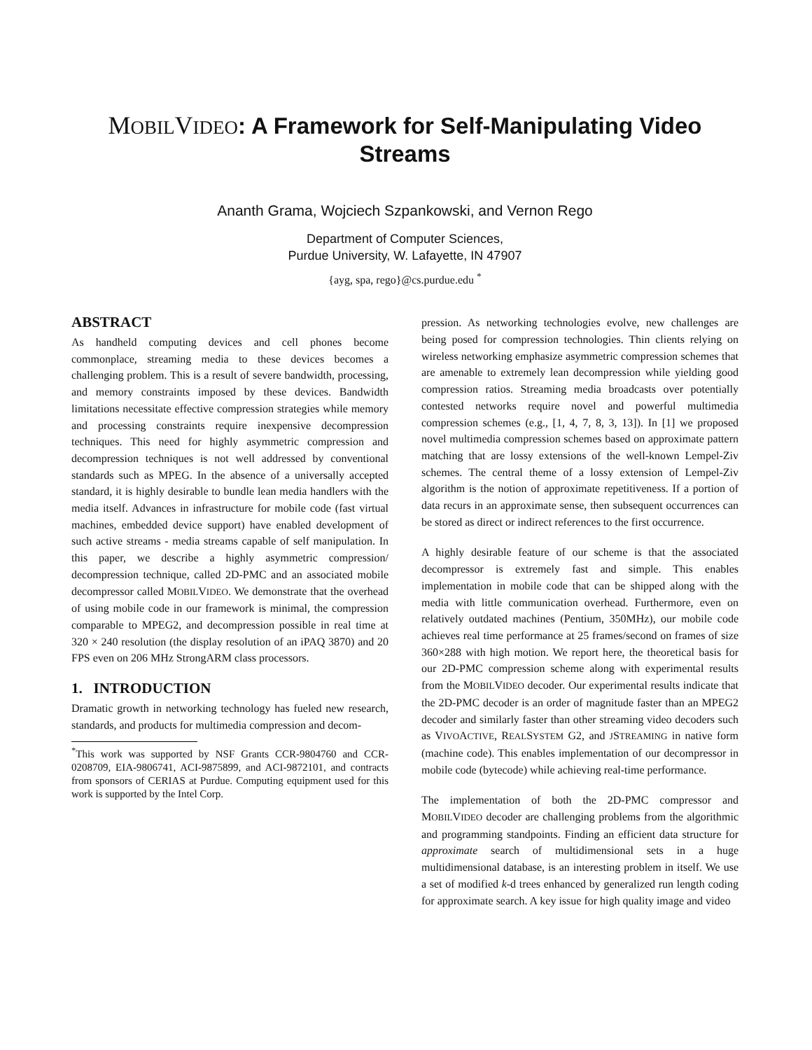MOBILVIDEO: A Framework for Self-Manipulating Video Streams
Ananth Grama, Wojciech Szpankowski, and Vernon Rego
Department of Computer Sciences,
Purdue University, W. Lafayette, IN 47907
{ayg, spa, rego}@cs.purdue.edu <sup>*</sup>
ABSTRACT
As handheld computing devices and cell phones become commonplace, streaming media to these devices becomes a challenging problem. This is a result of severe bandwidth, processing, and memory constraints imposed by these devices. Bandwidth limitations necessitate effective compression strategies while memory and processing constraints require inexpensive decompression techniques. This need for highly asymmetric compression and decompression techniques is not well addressed by conventional standards such as MPEG. In the absence of a universally accepted standard, it is highly desirable to bundle lean media handlers with the media itself. Advances in infrastructure for mobile code (fast virtual machines, embedded device support) have enabled development of such active streams - media streams capable of self manipulation. In this paper, we describe a highly asymmetric compression/ decompression technique, called 2D-PMC and an associated mobile decompressor called MOBILVIDEO. We demonstrate that the overhead of using mobile code in our framework is minimal, the compression comparable to MPEG2, and decompression possible in real time at 320 × 240 resolution (the display resolution of an iPAQ 3870) and 20 FPS even on 206 MHz StrongARM class processors.
1. INTRODUCTION
Dramatic growth in networking technology has fueled new research, standards, and products for multimedia compression and decom-
<sup>*</sup> This work was supported by NSF Grants CCR-9804760 and CCR-0208709, EIA-9806741, ACI-9875899, and ACI-9872101, and contracts from sponsors of CERIAS at Purdue. Computing equipment used for this work is supported by the Intel Corp.
pression. As networking technologies evolve, new challenges are being posed for compression technologies. Thin clients relying on wireless networking emphasize asymmetric compression schemes that are amenable to extremely lean decompression while yielding good compression ratios. Streaming media broadcasts over potentially contested networks require novel and powerful multimedia compression schemes (e.g., [1, 4, 7, 8, 3, 13]). In [1] we proposed novel multimedia compression schemes based on approximate pattern matching that are lossy extensions of the well-known Lempel-Ziv schemes. The central theme of a lossy extension of Lempel-Ziv algorithm is the notion of approximate repetitiveness. If a portion of data recurs in an approximate sense, then subsequent occurrences can be stored as direct or indirect references to the first occurrence.
A highly desirable feature of our scheme is that the associated decompressor is extremely fast and simple. This enables implementation in mobile code that can be shipped along with the media with little communication overhead. Furthermore, even on relatively outdated machines (Pentium, 350MHz), our mobile code achieves real time performance at 25 frames/second on frames of size 360×288 with high motion. We report here, the theoretical basis for our 2D-PMC compression scheme along with experimental results from the MOBILVIDEO decoder. Our experimental results indicate that the 2D-PMC decoder is an order of magnitude faster than an MPEG2 decoder and similarly faster than other streaming video decoders such as VIVOACTIVE, REALSYSTEM G2, and JSTREAMING in native form (machine code). This enables implementation of our decompressor in mobile code (bytecode) while achieving real-time performance.
The implementation of both the 2D-PMC compressor and MOBILVIDEO decoder are challenging problems from the algorithmic and programming standpoints. Finding an efficient data structure for approximate search of multidimensional sets in a huge multidimensional database, is an interesting problem in itself. We use a set of modified k-d trees enhanced by generalized run length coding for approximate search. A key issue for high quality image and video